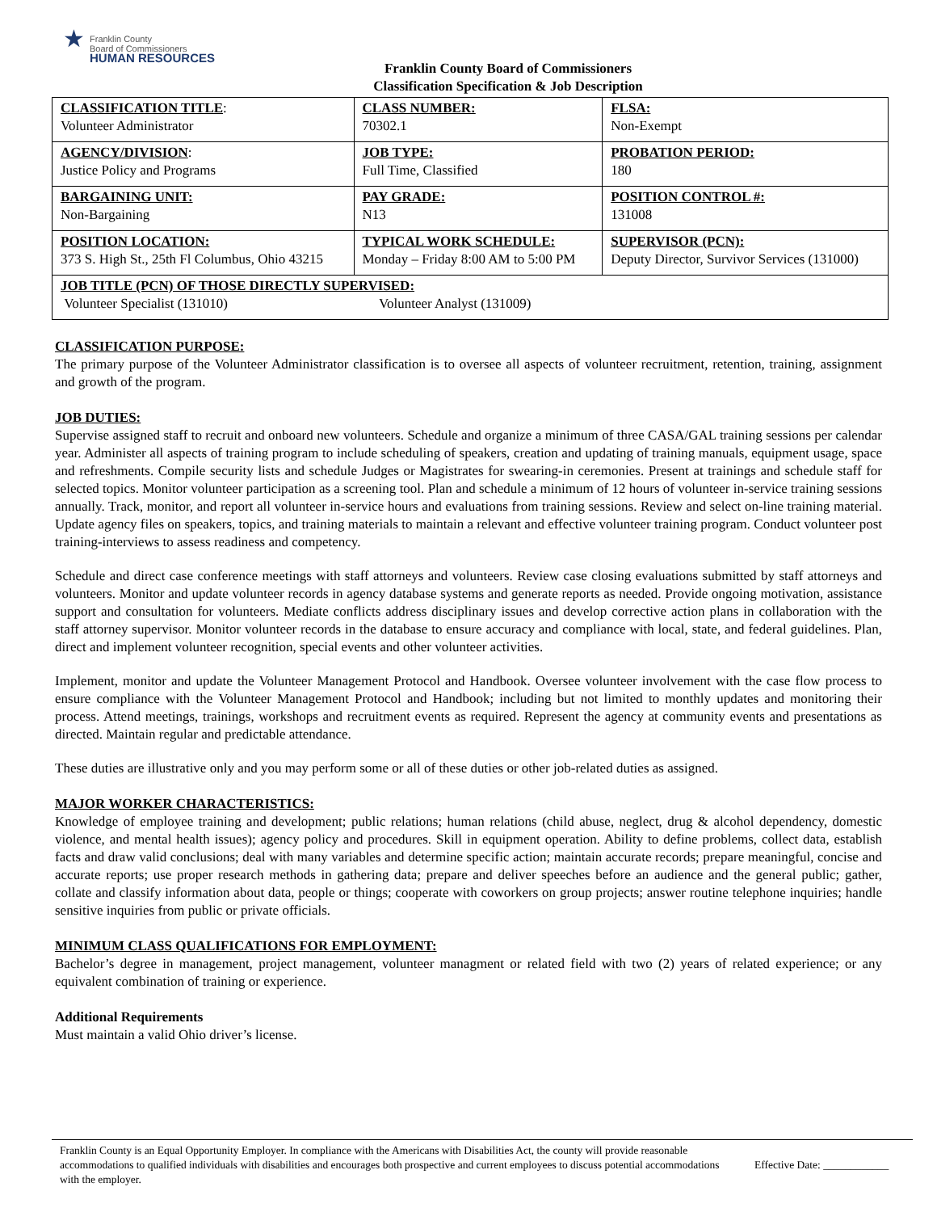★
Franklin County
Board of Commissioners
HUMAN RESOURCES
Franklin County Board of Commissioners
Classification Specification & Job Description
| CLASSIFICATION TITLE : Volunteer Administrator | CLASS NUMBER: 70302.1 | FLSA: Non-Exempt |
| AGENCY/DIVISION : Justice Policy and Programs | JOB TYPE: Full Time, Classified | PROBATION PERIOD: 180 |
| BARGAINING UNIT: Non-Bargaining | PAY GRADE: N13 | POSITION CONTROL #: 131008 |
| POSITION LOCATION: 373 S. High St., 25th Fl Columbus, Ohio 43215 | TYPICAL WORK SCHEDULE: Monday – Friday 8:00 AM to 5:00 PM | SUPERVISOR (PCN): Deputy Director, Survivor Services (131000) |
| JOB TITLE (PCN) OF THOSE DIRECTLY SUPERVISED: Volunteer Specialist (131010) Volunteer Analyst (131009) | | |
CLASSIFICATION PURPOSE:
The primary purpose of the Volunteer Administrator classification is to oversee all aspects of volunteer recruitment, retention, training, assignment and growth of the program.
JOB DUTIES:
Supervise assigned staff to recruit and onboard new volunteers. Schedule and organize a minimum of three CASA/GAL training sessions per calendar year. Administer all aspects of training program to include scheduling of speakers, creation and updating of training manuals, equipment usage, space and refreshments. Compile security lists and schedule Judges or Magistrates for swearing-in ceremonies. Present at trainings and schedule staff for selected topics. Monitor volunteer participation as a screening tool. Plan and schedule a minimum of 12 hours of volunteer in-service training sessions annually. Track, monitor, and report all volunteer in-service hours and evaluations from training sessions. Review and select on-line training material. Update agency files on speakers, topics, and training materials to maintain a relevant and effective volunteer training program. Conduct volunteer post training-interviews to assess readiness and competency.
Schedule and direct case conference meetings with staff attorneys and volunteers. Review case closing evaluations submitted by staff attorneys and volunteers. Monitor and update volunteer records in agency database systems and generate reports as needed. Provide ongoing motivation, assistance support and consultation for volunteers. Mediate conflicts address disciplinary issues and develop corrective action plans in collaboration with the staff attorney supervisor. Monitor volunteer records in the database to ensure accuracy and compliance with local, state, and federal guidelines. Plan, direct and implement volunteer recognition, special events and other volunteer activities.
Implement, monitor and update the Volunteer Management Protocol and Handbook. Oversee volunteer involvement with the case flow process to ensure compliance with the Volunteer Management Protocol and Handbook; including but not limited to monthly updates and monitoring their process. Attend meetings, trainings, workshops and recruitment events as required. Represent the agency at community events and presentations as directed. Maintain regular and predictable attendance.
These duties are illustrative only and you may perform some or all of these duties or other job-related duties as assigned.
MAJOR WORKER CHARACTERISTICS:
Knowledge of employee training and development; public relations; human relations (child abuse, neglect, drug & alcohol dependency, domestic violence, and mental health issues); agency policy and procedures. Skill in equipment operation. Ability to define problems, collect data, establish facts and draw valid conclusions; deal with many variables and determine specific action; maintain accurate records; prepare meaningful, concise and accurate reports; use proper research methods in gathering data; prepare and deliver speeches before an audience and the general public; gather, collate and classify information about data, people or things; cooperate with coworkers on group projects; answer routine telephone inquiries; handle sensitive inquiries from public or private officials.
MINIMUM CLASS QUALIFICATIONS FOR EMPLOYMENT:
Bachelor’s degree in management, project management, volunteer managment or related field with two (2) years of related experience; or any equivalent combination of training or experience.
Additional Requirements
Must maintain a valid Ohio driver’s license.
Franklin County is an Equal Opportunity Employer. In compliance with the Americans with Disabilities Act, the county will provide reasonable accommodations to qualified individuals with disabilities and encourages both prospective and current employees to discuss potential accommodations with the employer.
Effective Date: ____________